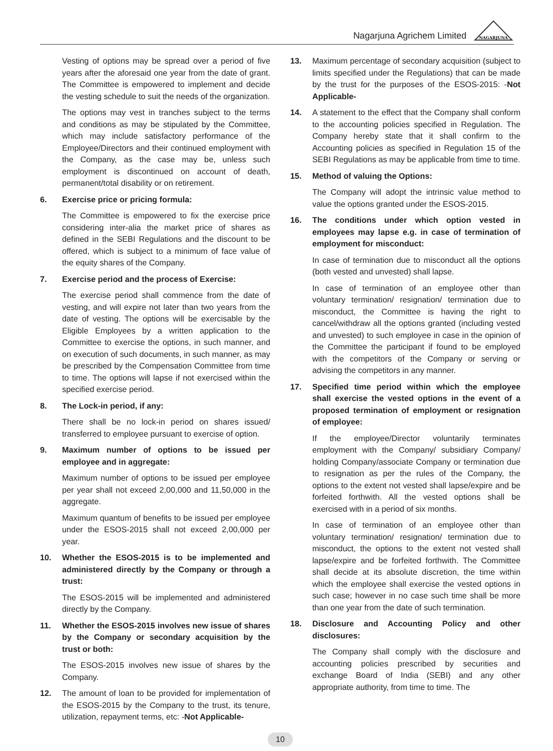Nagarjuna Agrichem Limited
NAGARJUNA
Vesting of options may be spread over a period of five years after the aforesaid one year from the date of grant. The Committee is empowered to implement and decide the vesting schedule to suit the needs of the organization.
The options may vest in tranches subject to the terms and conditions as may be stipulated by the Committee, which may include satisfactory performance of the Employee/Directors and their continued employment with the Company, as the case may be, unless such employment is discontinued on account of death, permanent/total disability or on retirement.
6. Exercise price or pricing formula:
The Committee is empowered to fix the exercise price considering inter-alia the market price of shares as defined in the SEBI Regulations and the discount to be offered, which is subject to a minimum of face value of the equity shares of the Company.
7. Exercise period and the process of Exercise:
The exercise period shall commence from the date of vesting, and will expire not later than two years from the date of vesting. The options will be exercisable by the Eligible Employees by a written application to the Committee to exercise the options, in such manner, and on execution of such documents, in such manner, as may be prescribed by the Compensation Committee from time to time. The options will lapse if not exercised within the specified exercise period.
8. The Lock-in period, if any:
There shall be no lock-in period on shares issued/ transferred to employee pursuant to exercise of option.
9. Maximum number of options to be issued per employee and in aggregate:
Maximum number of options to be issued per employee per year shall not exceed 2,00,000 and 11,50,000 in the aggregate.
Maximum quantum of benefits to be issued per employee under the ESOS-2015 shall not exceed 2,00,000 per year.
10. Whether the ESOS-2015 is to be implemented and administered directly by the Company or through a trust:
The ESOS-2015 will be implemented and administered directly by the Company.
11. Whether the ESOS-2015 involves new issue of shares by the Company or secondary acquisition by the trust or both:
The ESOS-2015 involves new issue of shares by the Company.
12. The amount of loan to be provided for implementation of the ESOS-2015 by the Company to the trust, its tenure, utilization, repayment terms, etc: -Not Applicable-
13. Maximum percentage of secondary acquisition (subject to limits specified under the Regulations) that can be made by the trust for the purposes of the ESOS-2015: -Not Applicable-
14. A statement to the effect that the Company shall conform to the accounting policies specified in Regulation. The Company hereby state that it shall confirm to the Accounting policies as specified in Regulation 15 of the SEBI Regulations as may be applicable from time to time.
15. Method of valuing the Options:
The Company will adopt the intrinsic value method to value the options granted under the ESOS-2015.
16. The conditions under which option vested in employees may lapse e.g. in case of termination of employment for misconduct:
In case of termination due to misconduct all the options (both vested and unvested) shall lapse.
In case of termination of an employee other than voluntary termination/ resignation/ termination due to misconduct, the Committee is having the right to cancel/withdraw all the options granted (including vested and unvested) to such employee in case in the opinion of the Committee the participant if found to be employed with the competitors of the Company or serving or advising the competitors in any manner.
17. Specified time period within which the employee shall exercise the vested options in the event of a proposed termination of employment or resignation of employee:
If the employee/Director voluntarily terminates employment with the Company/ subsidiary Company/ holding Company/associate Company or termination due to resignation as per the rules of the Company, the options to the extent not vested shall lapse/expire and be forfeited forthwith. All the vested options shall be exercised with in a period of six months.
In case of termination of an employee other than voluntary termination/ resignation/ termination due to misconduct, the options to the extent not vested shall lapse/expire and be forfeited forthwith. The Committee shall decide at its absolute discretion, the time within which the employee shall exercise the vested options in such case; however in no case such time shall be more than one year from the date of such termination.
18. Disclosure and Accounting Policy and other disclosures:
The Company shall comply with the disclosure and accounting policies prescribed by securities and exchange Board of India (SEBI) and any other appropriate authority, from time to time. The
10